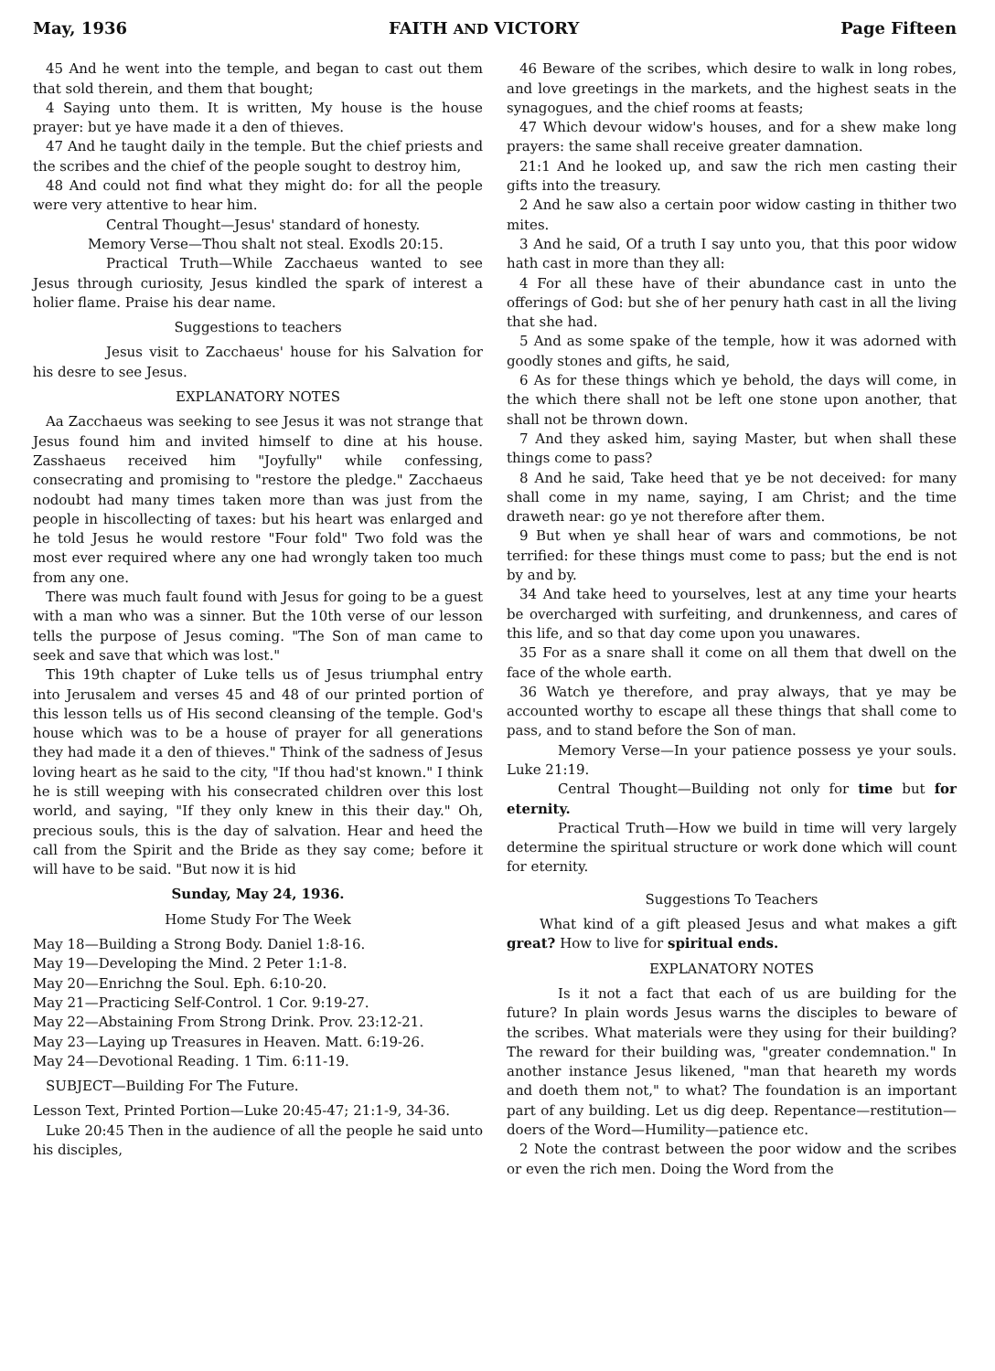May, 1936 FAITH AND VICTORY Page Fifteen
45 And he went into the temple, and began to cast out them that sold therein, and them that bought;
4 Saying unto them. It is written, My house is the house prayer: but ye have made it a den of thieves.
47 And he taught daily in the temple. But the chief priests and the scribes and the chief of the people sought to destroy him,
48 And could not find what they might do: for all the people were very attentive to hear him.
Central Thought—Jesus' standard of honesty.
Memory Verse—Thou shalt not steal. Exodls 20:15.
Practical Truth—While Zacchaeus wanted to see Jesus through curiosity, Jesus kindled the spark of interest a holier flame. Praise his dear name.
Suggestions to teachers
Jesus visit to Zacchaeus' house for his Salvation for his desre to see Jesus.
EXPLANATORY NOTES
Aa Zacchaeus was seeking to see Jesus it was not strange that Jesus found him and invited himself to dine at his house. Zasshaeus received him "Joyfully" while confessing, consecrating and promising to "restore the pledge." Zacchaeus nodoubt had many times taken more than was just from the people in hiscollecting of taxes: but his heart was enlarged and he told Jesus he would restore "Four fold" Two fold was the most ever required where any one had wrongly taken too much from any one.
There was much fault found with Jesus for going to be a guest with a man who was a sinner. But the 10th verse of our lesson tells the purpose of Jesus coming. "The Son of man came to seek and save that which was lost."
This 19th chapter of Luke tells us of Jesus triumphal entry into Jerusalem and verses 45 and 48 of our printed portion of this lesson tells us of His second cleansing of the temple. God's house which was to be a house of prayer for all generations they had made it a den of thieves." Think of the sadness of Jesus loving heart as he said to the city, "If thou had'st known." I think he is still weeping with his consecrated children over this lost world, and saying, "If they only knew in this their day." Oh, precious souls, this is the day of salvation. Hear and heed the call from the Spirit and the Bride as they say come; before it will have to be said. "But now it is hid
Sunday, May 24, 1936.
Home Study For The Week
May 18—Building a Strong Body. Daniel 1:8-16.
May 19—Developing the Mind. 2 Peter 1:1-8.
May 20—Enrichng the Soul. Eph. 6:10-20.
May 21—Practicing Self-Control. 1 Cor. 9:19-27.
May 22—Abstaining From Strong Drink. Prov. 23:12-21.
May 23—Laying up Treasures in Heaven. Matt. 6:19-26.
May 24—Devotional Reading. 1 Tim. 6:11-19.
SUBJECT—Building For The Future.
Lesson Text, Printed Portion—Luke 20:45-47; 21:1-9, 34-36.
Luke 20:45 Then in the audience of all the people he said unto his disciples,
46 Beware of the scribes, which desire to walk in long robes, and love greetings in the markets, and the highest seats in the synagogues, and the chief rooms at feasts;
47 Which devour widow's houses, and for a shew make long prayers: the same shall receive greater damnation.
21:1 And he looked up, and saw the rich men casting their gifts into the treasury.
2 And he saw also a certain poor widow casting in thither two mites.
3 And he said, Of a truth I say unto you, that this poor widow hath cast in more than they all:
4 For all these have of their abundance cast in unto the offerings of God: but she of her penury hath cast in all the living that she had.
5 And as some spake of the temple, how it was adorned with goodly stones and gifts, he said,
6 As for these things which ye behold, the days will come, in the which there shall not be left one stone upon another, that shall not be thrown down.
7 And they asked him, saying Master, but when shall these things come to pass?
8 And he said, Take heed that ye be not deceived: for many shall come in my name, saying, I am Christ; and the time draweth near: go ye not therefore after them.
9 But when ye shall hear of wars and commotions, be not terrified: for these things must come to pass; but the end is not by and by.
34 And take heed to yourselves, lest at any time your hearts be overcharged with surfeiting, and drunkenness, and cares of this life, and so that day come upon you unawares.
35 For as a snare shall it come on all them that dwell on the face of the whole earth.
36 Watch ye therefore, and pray always, that ye may be accounted worthy to escape all these things that shall come to pass, and to stand before the Son of man.
Memory Verse—In your patience possess ye your souls. Luke 21:19.
Central Thought—Building not only for time but for eternity.
Practical Truth—How we build in time will very largely determine the spiritual structure or work done which will count for eternity.
Suggestions To Teachers
What kind of a gift pleased Jesus and what makes a gift great? How to live for spiritual ends.
EXPLANATORY NOTES
Is it not a fact that each of us are building for the future? In plain words Jesus warns the disciples to beware of the scribes. What materials were they using for their building? The reward for their building was, "greater condemnation." In another instance Jesus likened, "man that heareth my words and doeth them not," to what? The foundation is an important part of any building. Let us dig deep. Repentance—restitution—doers of the Word—Humility—patience etc.
2 Note the contrast between the poor widow and the scribes or even the rich men. Doing the Word from the